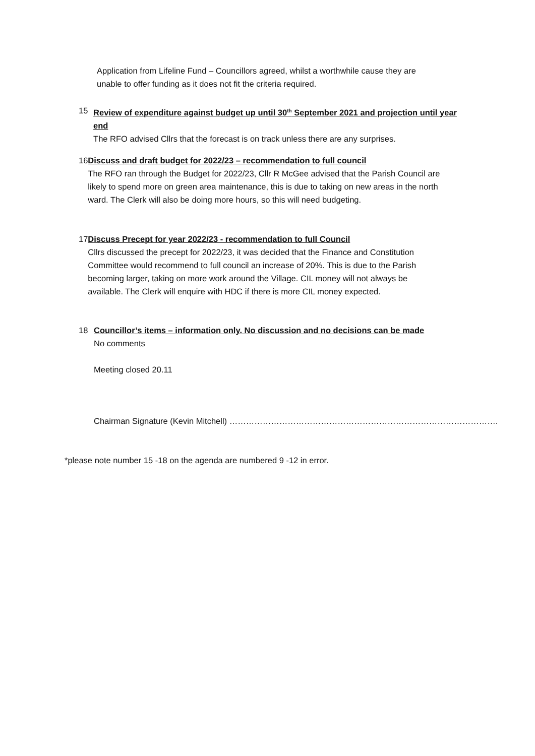Application from Lifeline Fund – Councillors agreed, whilst a worthwhile cause they are unable to offer funding as it does not fit the criteria required.
15 Review of expenditure against budget up until 30<sup>th</sup> September 2021 and projection until year end
The RFO advised Cllrs that the forecast is on track unless there are any surprises.
16 Discuss and draft budget for 2022/23 – recommendation to full council
The RFO ran through the Budget for 2022/23, Cllr R McGee advised that the Parish Council are likely to spend more on green area maintenance, this is due to taking on new areas in the north ward. The Clerk will also be doing more hours, so this will need budgeting.
17 Discuss Precept for year 2022/23 - recommendation to full Council
Cllrs discussed the precept for 2022/23, it was decided that the Finance and Constitution Committee would recommend to full council an increase of 20%. This is due to the Parish becoming larger, taking on more work around the Village. CIL money will not always be available. The Clerk will enquire with HDC if there is more CIL money expected.
18 Councillor’s items – information only. No discussion and no decisions can be made
No comments
Meeting closed 20.11
Chairman Signature (Kevin Mitchell) …………………………………………………………………………………….
*please note number 15 -18 on the agenda are numbered 9 -12 in error.